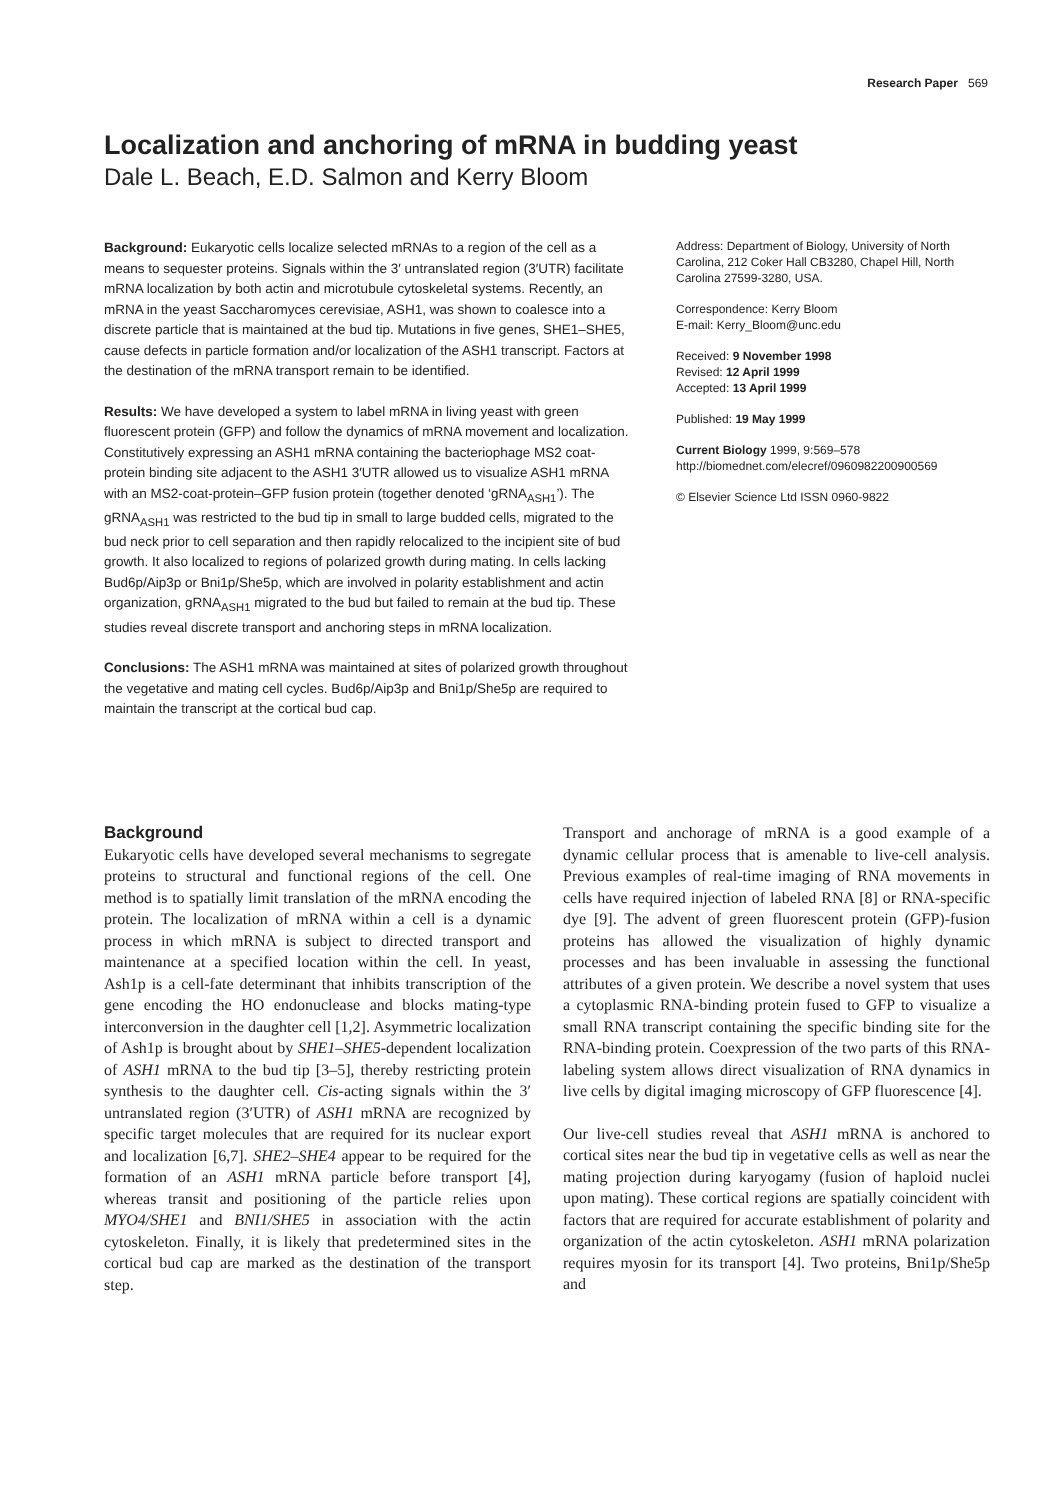Research Paper 569
Localization and anchoring of mRNA in budding yeast
Dale L. Beach, E.D. Salmon and Kerry Bloom
Background: Eukaryotic cells localize selected mRNAs to a region of the cell as a means to sequester proteins. Signals within the 3′ untranslated region (3′UTR) facilitate mRNA localization by both actin and microtubule cytoskeletal systems. Recently, an mRNA in the yeast Saccharomyces cerevisiae, ASH1, was shown to coalesce into a discrete particle that is maintained at the bud tip. Mutations in five genes, SHE1–SHE5, cause defects in particle formation and/or localization of the ASH1 transcript. Factors at the destination of the mRNA transport remain to be identified.
Results: We have developed a system to label mRNA in living yeast with green fluorescent protein (GFP) and follow the dynamics of mRNA movement and localization. Constitutively expressing an ASH1 mRNA containing the bacteriophage MS2 coat-protein binding site adjacent to the ASH1 3′UTR allowed us to visualize ASH1 mRNA with an MS2-coat-protein–GFP fusion protein (together denoted ‘gRNA<sub>ASH1</sub>’). The gRNA<sub>ASH1</sub> was restricted to the bud tip in small to large budded cells, migrated to the bud neck prior to cell separation and then rapidly relocalized to the incipient site of bud growth. It also localized to regions of polarized growth during mating. In cells lacking Bud6p/Aip3p or Bni1p/She5p, which are involved in polarity establishment and actin organization, gRNA<sub>ASH1</sub> migrated to the bud but failed to remain at the bud tip. These studies reveal discrete transport and anchoring steps in mRNA localization.
Conclusions: The ASH1 mRNA was maintained at sites of polarized growth throughout the vegetative and mating cell cycles. Bud6p/Aip3p and Bni1p/She5p are required to maintain the transcript at the cortical bud cap.
Address: Department of Biology, University of North Carolina, 212 Coker Hall CB3280, Chapel Hill, North Carolina 27599-3280, USA.
Correspondence: Kerry Bloom
E-mail: Kerry_Bloom@unc.edu
Received: 9 November 1998
Revised: 12 April 1999
Accepted: 13 April 1999
Published: 19 May 1999
Current Biology 1999, 9:569–578
http://biomednet.com/elecref/0960982200900569
© Elsevier Science Ltd ISSN 0960-9822
Background
Eukaryotic cells have developed several mechanisms to segregate proteins to structural and functional regions of the cell. One method is to spatially limit translation of the mRNA encoding the protein. The localization of mRNA within a cell is a dynamic process in which mRNA is subject to directed transport and maintenance at a specified location within the cell. In yeast, Ash1p is a cell-fate determinant that inhibits transcription of the gene encoding the HO endonuclease and blocks mating-type interconversion in the daughter cell [1,2]. Asymmetric localization of Ash1p is brought about by SHE1–SHE5-dependent localization of ASH1 mRNA to the bud tip [3–5], thereby restricting protein synthesis to the daughter cell. Cis-acting signals within the 3′ untranslated region (3′UTR) of ASH1 mRNA are recognized by specific target molecules that are required for its nuclear export and localization [6,7]. SHE2–SHE4 appear to be required for the formation of an ASH1 mRNA particle before transport [4], whereas transit and positioning of the particle relies upon MYO4/SHE1 and BNI1/SHE5 in association with the actin cytoskeleton. Finally, it is likely that predetermined sites in the cortical bud cap are marked as the destination of the transport step.
Transport and anchorage of mRNA is a good example of a dynamic cellular process that is amenable to live-cell analysis. Previous examples of real-time imaging of RNA movements in cells have required injection of labeled RNA [8] or RNA-specific dye [9]. The advent of green fluorescent protein (GFP)-fusion proteins has allowed the visualization of highly dynamic processes and has been invaluable in assessing the functional attributes of a given protein. We describe a novel system that uses a cytoplasmic RNA-binding protein fused to GFP to visualize a small RNA transcript containing the specific binding site for the RNA-binding protein. Coexpression of the two parts of this RNA-labeling system allows direct visualization of RNA dynamics in live cells by digital imaging microscopy of GFP fluorescence [4].
Our live-cell studies reveal that ASH1 mRNA is anchored to cortical sites near the bud tip in vegetative cells as well as near the mating projection during karyogamy (fusion of haploid nuclei upon mating). These cortical regions are spatially coincident with factors that are required for accurate establishment of polarity and organization of the actin cytoskeleton. ASH1 mRNA polarization requires myosin for its transport [4]. Two proteins, Bni1p/She5p and